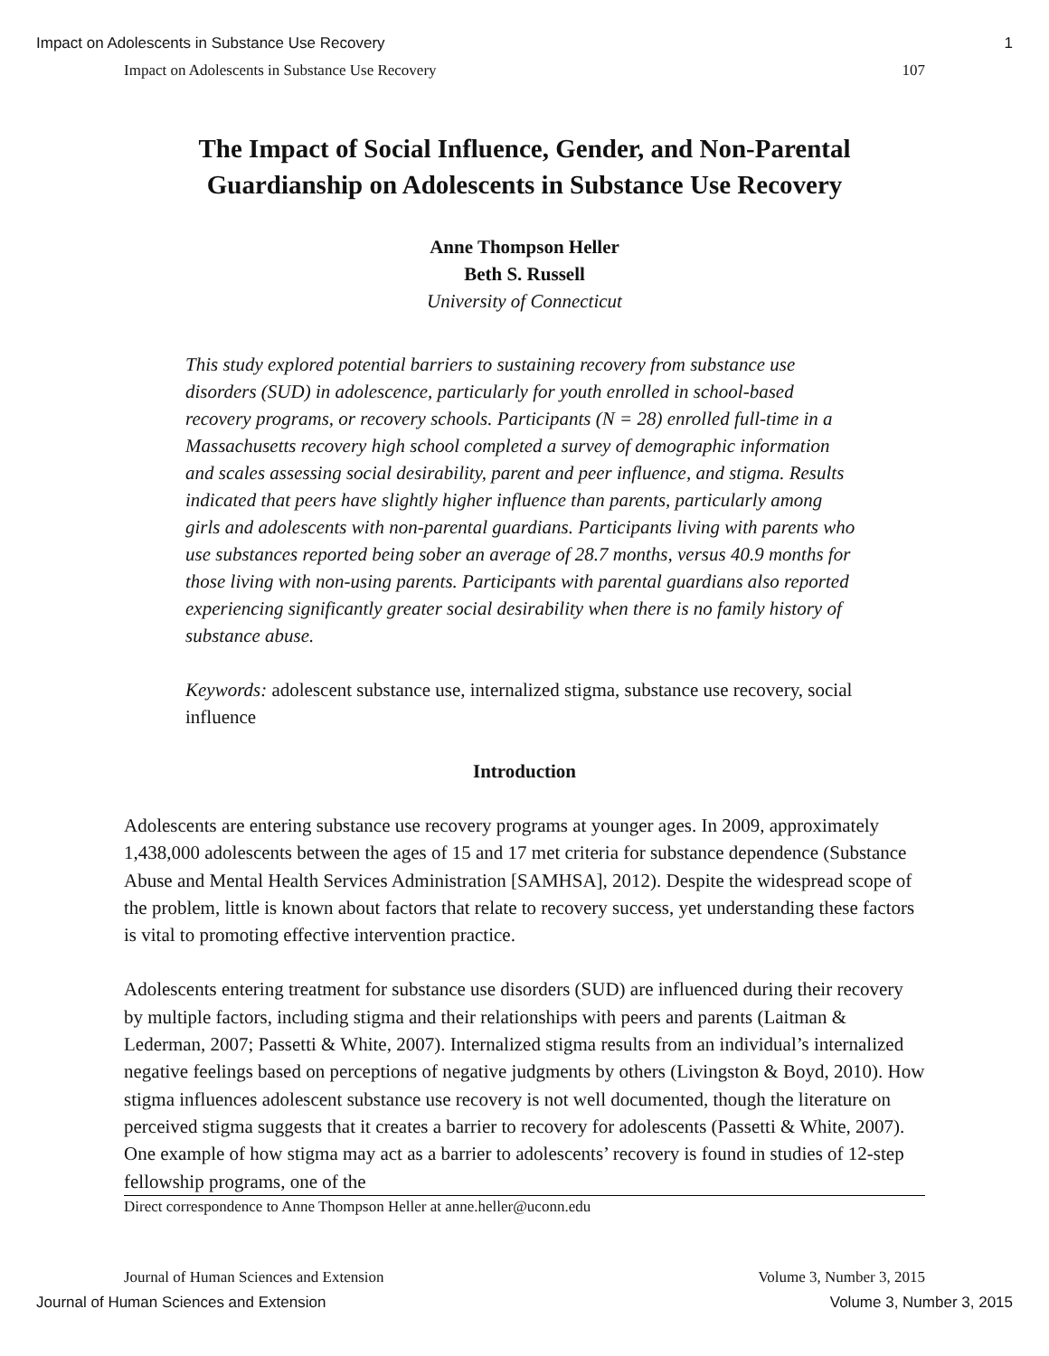Impact on Adolescents in Substance Use Recovery 1
Impact on Adolescents in Substance Use Recovery 107
The Impact of Social Influence, Gender, and Non-Parental Guardianship on Adolescents in Substance Use Recovery
Anne Thompson Heller
Beth S. Russell
University of Connecticut
This study explored potential barriers to sustaining recovery from substance use disorders (SUD) in adolescence, particularly for youth enrolled in school-based recovery programs, or recovery schools. Participants (N = 28) enrolled full-time in a Massachusetts recovery high school completed a survey of demographic information and scales assessing social desirability, parent and peer influence, and stigma. Results indicated that peers have slightly higher influence than parents, particularly among girls and adolescents with non-parental guardians. Participants living with parents who use substances reported being sober an average of 28.7 months, versus 40.9 months for those living with non-using parents. Participants with parental guardians also reported experiencing significantly greater social desirability when there is no family history of substance abuse.
Keywords: adolescent substance use, internalized stigma, substance use recovery, social influence
Introduction
Adolescents are entering substance use recovery programs at younger ages. In 2009, approximately 1,438,000 adolescents between the ages of 15 and 17 met criteria for substance dependence (Substance Abuse and Mental Health Services Administration [SAMHSA], 2012). Despite the widespread scope of the problem, little is known about factors that relate to recovery success, yet understanding these factors is vital to promoting effective intervention practice.
Adolescents entering treatment for substance use disorders (SUD) are influenced during their recovery by multiple factors, including stigma and their relationships with peers and parents (Laitman & Lederman, 2007; Passetti & White, 2007). Internalized stigma results from an individual’s internalized negative feelings based on perceptions of negative judgments by others (Livingston & Boyd, 2010). How stigma influences adolescent substance use recovery is not well documented, though the literature on perceived stigma suggests that it creates a barrier to recovery for adolescents (Passetti & White, 2007). One example of how stigma may act as a barrier to adolescents’ recovery is found in studies of 12-step fellowship programs, one of the
Direct correspondence to Anne Thompson Heller at anne.heller@uconn.edu
Journal of Human Sciences and Extension Volume 3, Number 3, 2015
Journal of Human Sciences and Extension Volume 3, Number 3, 2015